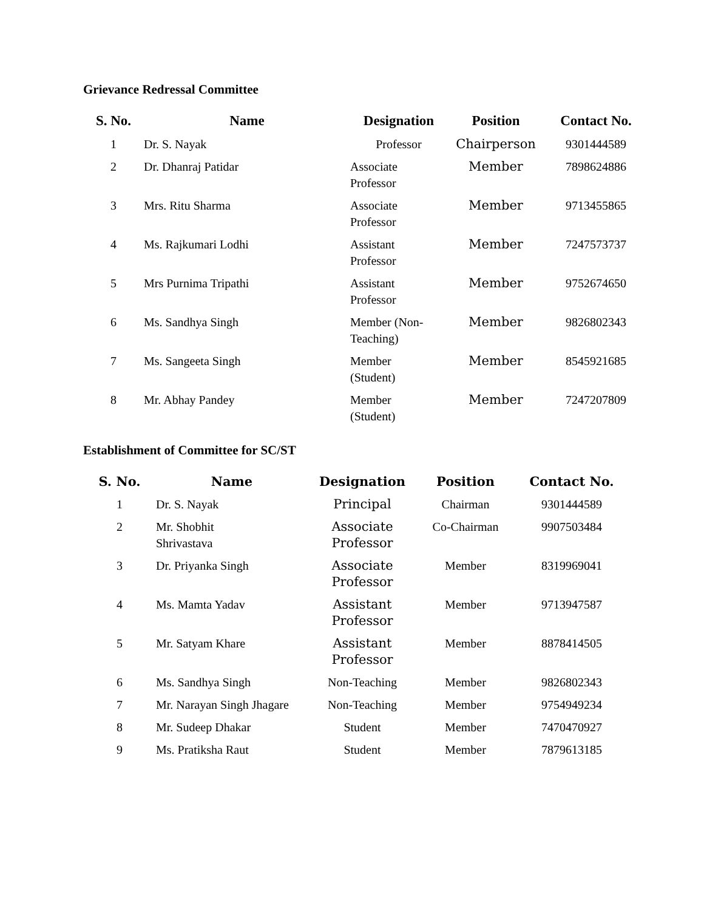Grievance Redressal Committee
| S. No. | Name | Designation | Position | Contact No. |
| --- | --- | --- | --- | --- |
| 1 | Dr. S. Nayak | Professor | Chairperson | 9301444589 |
| 2 | Dr. Dhanraj Patidar | Associate Professor | Member | 7898624886 |
| 3 | Mrs. Ritu Sharma | Associate Professor | Member | 9713455865 |
| 4 | Ms. Rajkumari Lodhi | Assistant Professor | Member | 7247573737 |
| 5 | Mrs Purnima Tripathi | Assistant Professor | Member | 9752674650 |
| 6 | Ms. Sandhya Singh | Member (Non- Teaching) | Member | 9826802343 |
| 7 | Ms. Sangeeta Singh | Member (Student) | Member | 8545921685 |
| 8 | Mr. Abhay Pandey | Member (Student) | Member | 7247207809 |
Establishment of Committee for SC/ST
| S. No. | Name | Designation | Position | Contact No. |
| --- | --- | --- | --- | --- |
| 1 | Dr. S. Nayak | Principal | Chairman | 9301444589 |
| 2 | Mr. Shobhit Shrivastava | Associate Professor | Co-Chairman | 9907503484 |
| 3 | Dr. Priyanka Singh | Associate Professor | Member | 8319969041 |
| 4 | Ms. Mamta Yadav | Assistant Professor | Member | 9713947587 |
| 5 | Mr. Satyam Khare | Assistant Professor | Member | 8878414505 |
| 6 | Ms. Sandhya Singh | Non-Teaching | Member | 9826802343 |
| 7 | Mr. Narayan Singh Jhagare | Non-Teaching | Member | 9754949234 |
| 8 | Mr. Sudeep Dhakar | Student | Member | 7470470927 |
| 9 | Ms. Pratiksha Raut | Student | Member | 7879613185 |